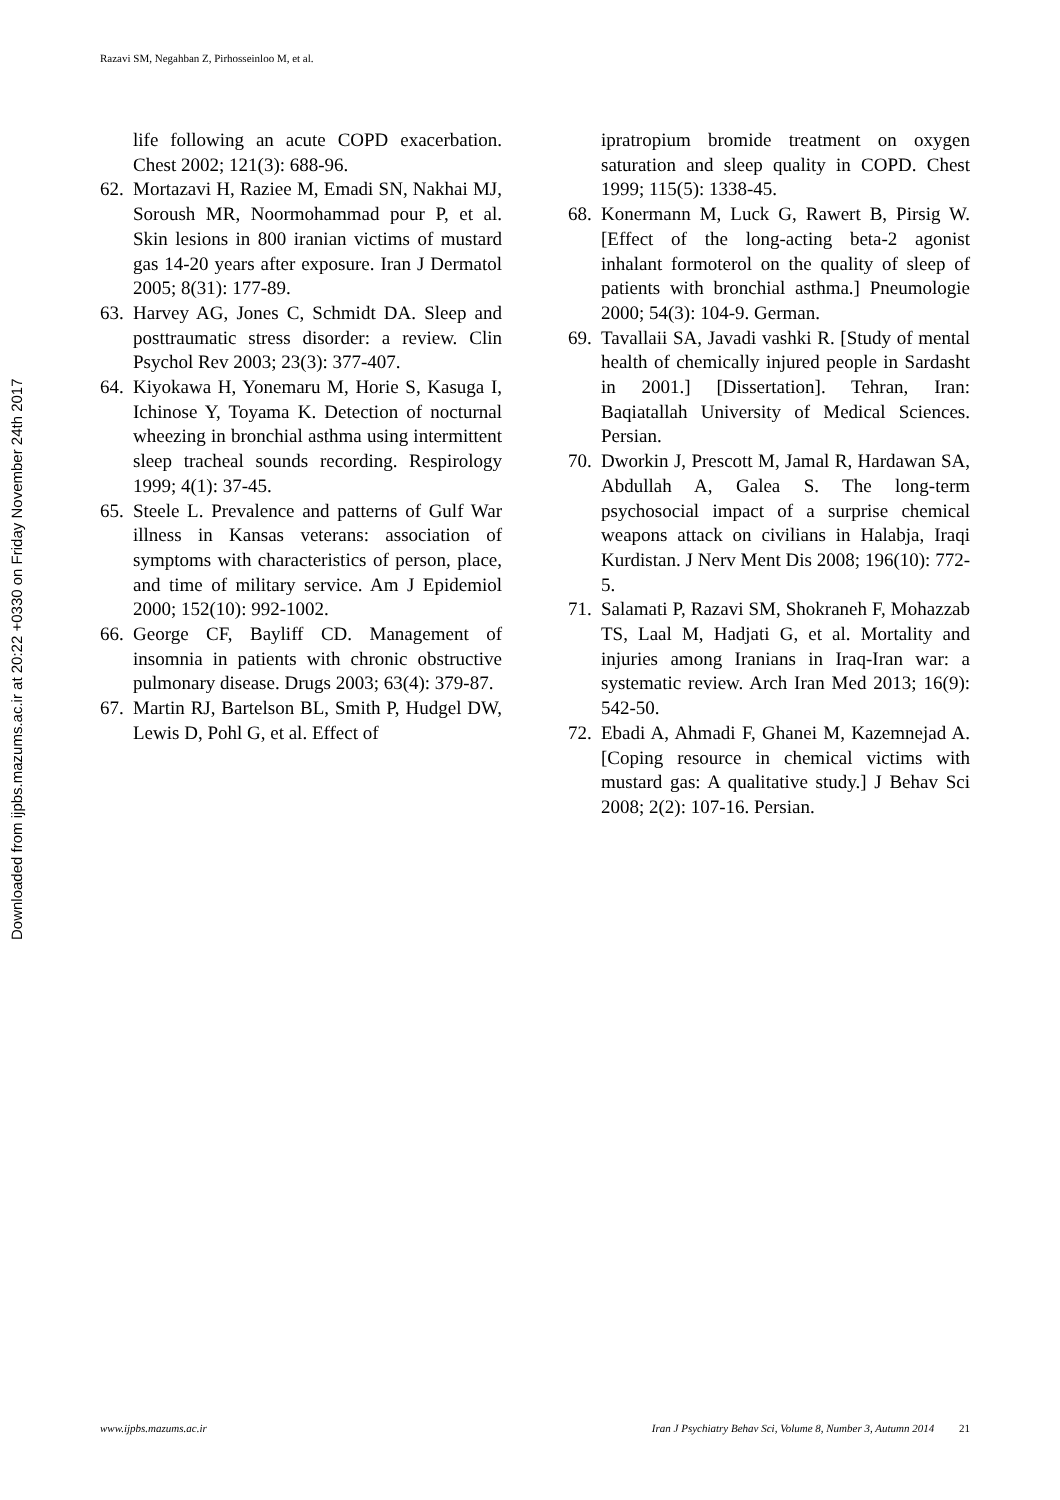Razavi SM, Negahban Z, Pirhosseinloo M, et al.
Downloaded from ijpbs.mazums.ac.ir at 20:22 +0330 on Friday November 24th 2017
life following an acute COPD exacerbation. Chest 2002; 121(3): 688-96.
62.
Mortazavi H, Raziee M, Emadi SN, Nakhai MJ, Soroush MR, Noormohammad pour P, et al. Skin lesions in 800 iranian victims of mustard gas 14-20 years after exposure. Iran J Dermatol 2005; 8(31): 177-89.
63.
Harvey AG, Jones C, Schmidt DA. Sleep and posttraumatic stress disorder: a review. Clin Psychol Rev 2003; 23(3): 377-407.
64.
Kiyokawa H, Yonemaru M, Horie S, Kasuga I, Ichinose Y, Toyama K. Detection of nocturnal wheezing in bronchial asthma using intermittent sleep tracheal sounds recording. Respirology 1999; 4(1): 37-45.
65.
Steele L. Prevalence and patterns of Gulf War illness in Kansas veterans: association of symptoms with characteristics of person, place, and time of military service. Am J Epidemiol 2000; 152(10): 992-1002.
66.
George CF, Bayliff CD. Management of insomnia in patients with chronic obstructive pulmonary disease. Drugs 2003; 63(4): 379-87.
67.
Martin RJ, Bartelson BL, Smith P, Hudgel DW, Lewis D, Pohl G, et al. Effect of
ipratropium bromide treatment on oxygen saturation and sleep quality in COPD. Chest 1999; 115(5): 1338-45.
68.
Konermann M, Luck G, Rawert B, Pirsig W. [Effect of the long-acting beta-2 agonist inhalant formoterol on the quality of sleep of patients with bronchial asthma.] Pneumologie 2000; 54(3): 104-9. German.
69.
Tavallaii SA, Javadi vashki R. [Study of mental health of chemically injured people in Sardasht in 2001.] [Dissertation]. Tehran, Iran: Baqiatallah University of Medical Sciences. Persian.
70.
Dworkin J, Prescott M, Jamal R, Hardawan SA, Abdullah A, Galea S. The long-term psychosocial impact of a surprise chemical weapons attack on civilians in Halabja, Iraqi Kurdistan. J Nerv Ment Dis 2008; 196(10): 772-5.
71.
Salamati P, Razavi SM, Shokraneh F, Mohazzab TS, Laal M, Hadjati G, et al. Mortality and injuries among Iranians in Iraq-Iran war: a systematic review. Arch Iran Med 2013; 16(9): 542-50.
72.
Ebadi A, Ahmadi F, Ghanei M, Kazemnejad A. [Coping resource in chemical victims with mustard gas: A qualitative study.] J Behav Sci 2008; 2(2): 107-16. Persian.
www.ijpbs.mazums.ac.ir Iran J Psychiatry Behav Sci, Volume 8, Number 3, Autumn 2014 21